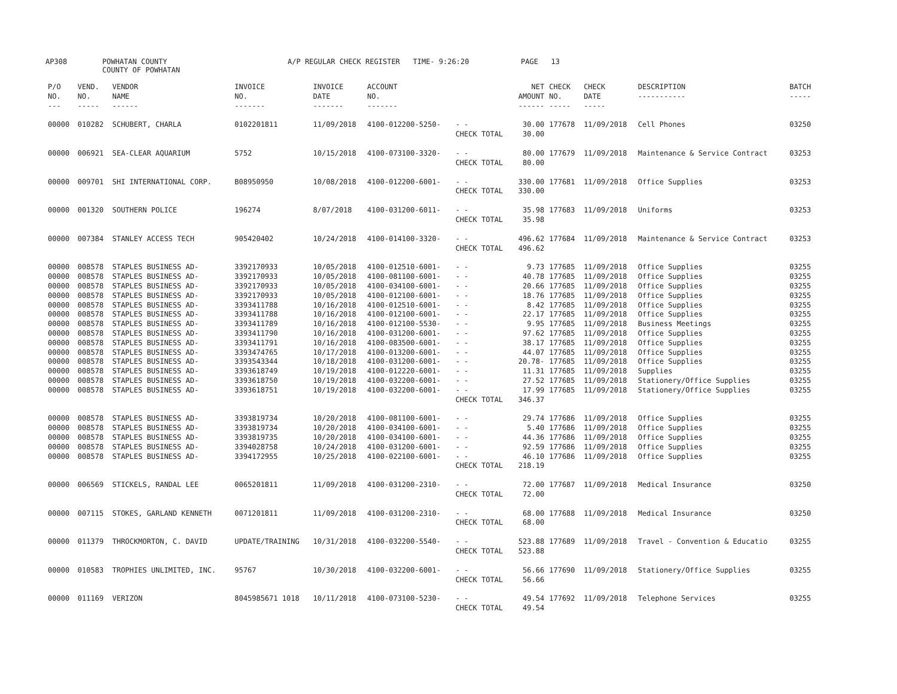AP308 POWHATAN COUNTY
COUNTY OF POWHATAN A/P REGULAR CHECK REGISTER TIME- 9:26:20 PAGE 13
| P/O NO. --- | VEND. NO. ----- | VENDOR NAME ------ | INVOICE NO. ------- | INVOICE DATE ------- | ACCOUNT NO. ------- | | NET AMOUNT ------ | CHECK NO. ----- | CHECK DATE ----- | DESCRIPTION ----------- | BATCH ----- |
| --- | --- | --- | --- | --- | --- | --- | --- | --- | --- | --- | --- |
| 00000 | 010282 | SCHUBERT, CHARLA | 0102201811 | 11/09/2018 | 4100-012200-5250- | - - | 30.00 | 177678 | 11/09/2018 | Cell Phones | 03250 |
| | | | | | | CHECK TOTAL | 30.00 | | | | |
| 00000 | 006921 | SEA-CLEAR AQUARIUM | 5752 | 10/15/2018 | 4100-073100-3320- | - - | 80.00 | 177679 | 11/09/2018 | Maintenance & Service Contract | 03253 |
| | | | | | | CHECK TOTAL | 80.00 | | | | |
| 00000 | 009701 | SHI INTERNATIONAL CORP. | B08950950 | 10/08/2018 | 4100-012200-6001- | - - | 330.00 | 177681 | 11/09/2018 | Office Supplies | 03253 |
| | | | | | | CHECK TOTAL | 330.00 | | | | |
| 00000 | 001320 | SOUTHERN POLICE | 196274 | 8/07/2018 | 4100-031200-6011- | - - | 35.98 | 177683 | 11/09/2018 | Uniforms | 03253 |
| | | | | | | CHECK TOTAL | 35.98 | | | | |
| 00000 | 007384 | STANLEY ACCESS TECH | 905420402 | 10/24/2018 | 4100-014100-3320- | - - | 496.62 | 177684 | 11/09/2018 | Maintenance & Service Contract | 03253 |
| | | | | | | CHECK TOTAL | 496.62 | | | | |
| 00000 | 008578 | STAPLES BUSINESS AD- | 3392170933 | 10/05/2018 | 4100-012510-6001- | - - | 9.73 | 177685 | 11/09/2018 | Office Supplies | 03255 |
| 00000 | 008578 | STAPLES BUSINESS AD- | 3392170933 | 10/05/2018 | 4100-081100-6001- | - - | 40.78 | 177685 | 11/09/2018 | Office Supplies | 03255 |
| 00000 | 008578 | STAPLES BUSINESS AD- | 3392170933 | 10/05/2018 | 4100-034100-6001- | - - | 20.66 | 177685 | 11/09/2018 | Office Supplies | 03255 |
| 00000 | 008578 | STAPLES BUSINESS AD- | 3392170933 | 10/05/2018 | 4100-012100-6001- | - - | 18.76 | 177685 | 11/09/2018 | Office Supplies | 03255 |
| 00000 | 008578 | STAPLES BUSINESS AD- | 3393411788 | 10/16/2018 | 4100-012510-6001- | - - | 8.42 | 177685 | 11/09/2018 | Office Supplies | 03255 |
| 00000 | 008578 | STAPLES BUSINESS AD- | 3393411788 | 10/16/2018 | 4100-012100-6001- | - - | 22.17 | 177685 | 11/09/2018 | Office Supplies | 03255 |
| 00000 | 008578 | STAPLES BUSINESS AD- | 3393411789 | 10/16/2018 | 4100-012100-5530- | - - | 9.95 | 177685 | 11/09/2018 | Business Meetings | 03255 |
| 00000 | 008578 | STAPLES BUSINESS AD- | 3393411790 | 10/16/2018 | 4100-031200-6001- | - - | 97.62 | 177685 | 11/09/2018 | Office Supplies | 03255 |
| 00000 | 008578 | STAPLES BUSINESS AD- | 3393411791 | 10/16/2018 | 4100-083500-6001- | - - | 38.17 | 177685 | 11/09/2018 | Office Supplies | 03255 |
| 00000 | 008578 | STAPLES BUSINESS AD- | 3393474765 | 10/17/2018 | 4100-013200-6001- | - - | 44.07 | 177685 | 11/09/2018 | Office Supplies | 03255 |
| 00000 | 008578 | STAPLES BUSINESS AD- | 3393543344 | 10/18/2018 | 4100-031200-6001- | - - | 20.78- | 177685 | 11/09/2018 | Office Supplies | 03255 |
| 00000 | 008578 | STAPLES BUSINESS AD- | 3393618749 | 10/19/2018 | 4100-012220-6001- | - - | 11.31 | 177685 | 11/09/2018 | Supplies | 03255 |
| 00000 | 008578 | STAPLES BUSINESS AD- | 3393618750 | 10/19/2018 | 4100-032200-6001- | - - | 27.52 | 177685 | 11/09/2018 | Stationery/Office Supplies | 03255 |
| 00000 | 008578 | STAPLES BUSINESS AD- | 3393618751 | 10/19/2018 | 4100-032200-6001- | - - | 17.99 | 177685 | 11/09/2018 | Stationery/Office Supplies | 03255 |
| | | | | | | CHECK TOTAL | 346.37 | | | | |
| 00000 | 008578 | STAPLES BUSINESS AD- | 3393819734 | 10/20/2018 | 4100-081100-6001- | - - | 29.74 | 177686 | 11/09/2018 | Office Supplies | 03255 |
| 00000 | 008578 | STAPLES BUSINESS AD- | 3393819734 | 10/20/2018 | 4100-034100-6001- | - - | 5.40 | 177686 | 11/09/2018 | Office Supplies | 03255 |
| 00000 | 008578 | STAPLES BUSINESS AD- | 3393819735 | 10/20/2018 | 4100-034100-6001- | - - | 44.36 | 177686 | 11/09/2018 | Office Supplies | 03255 |
| 00000 | 008578 | STAPLES BUSINESS AD- | 3394028758 | 10/24/2018 | 4100-031200-6001- | - - | 92.59 | 177686 | 11/09/2018 | Office Supplies | 03255 |
| 00000 | 008578 | STAPLES BUSINESS AD- | 3394172955 | 10/25/2018 | 4100-022100-6001- | - - | 46.10 | 177686 | 11/09/2018 | Office Supplies | 03255 |
| | | | | | | CHECK TOTAL | 218.19 | | | | |
| 00000 | 006569 | STICKELS, RANDAL LEE | 0065201811 | 11/09/2018 | 4100-031200-2310- | - - | 72.00 | 177687 | 11/09/2018 | Medical Insurance | 03250 |
| | | | | | | CHECK TOTAL | 72.00 | | | | |
| 00000 | 007115 | STOKES, GARLAND KENNETH | 0071201811 | 11/09/2018 | 4100-031200-2310- | - - | 68.00 | 177688 | 11/09/2018 | Medical Insurance | 03250 |
| | | | | | | CHECK TOTAL | 68.00 | | | | |
| 00000 | 011379 | THROCKMORTON, C. DAVID | UPDATE/TRAINING | 10/31/2018 | 4100-032200-5540- | - - | 523.88 | 177689 | 11/09/2018 | Travel - Convention & Educatio | 03255 |
| | | | | | | CHECK TOTAL | 523.88 | | | | |
| 00000 | 010583 | TROPHIES UNLIMITED, INC. | 95767 | 10/30/2018 | 4100-032200-6001- | - - | 56.66 | 177690 | 11/09/2018 | Stationery/Office Supplies | 03255 |
| | | | | | | CHECK TOTAL | 56.66 | | | | |
| 00000 | 011169 | VERIZON | 8045985671 1018 | 10/11/2018 | 4100-073100-5230- | - - | 49.54 | 177692 | 11/09/2018 | Telephone Services | 03255 |
| | | | | | | CHECK TOTAL | 49.54 | | | | |